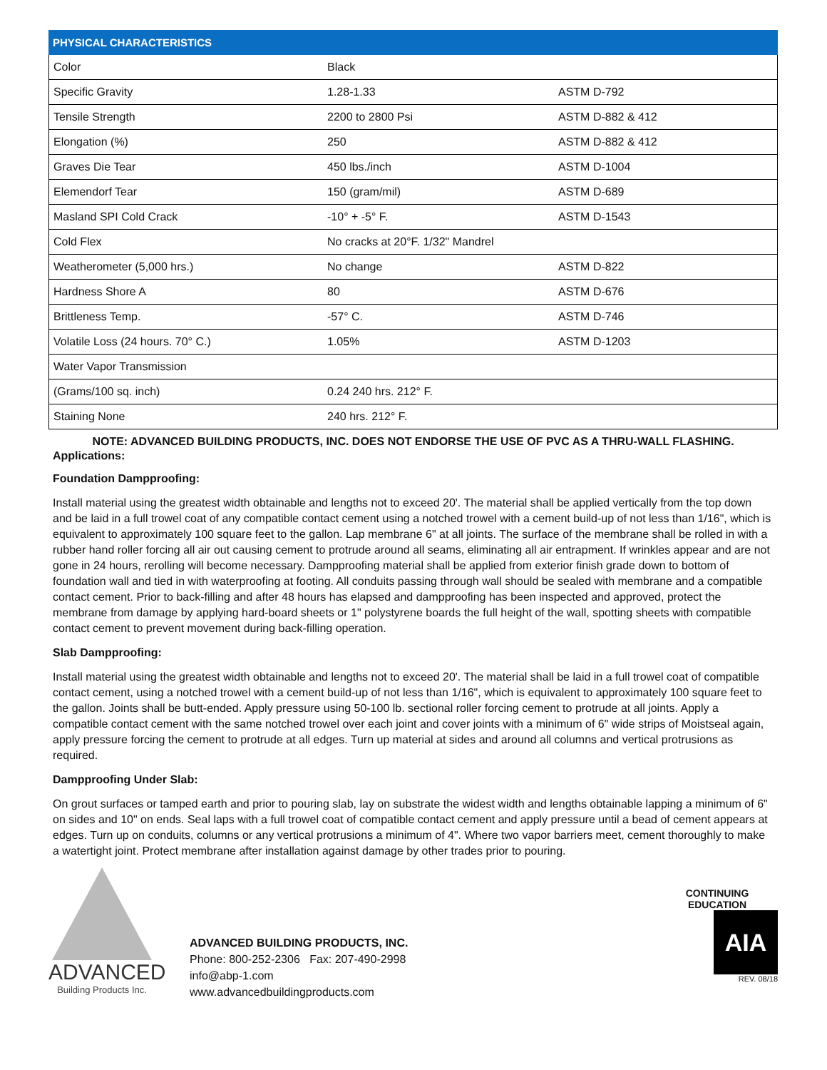| PHYSICAL CHARACTERISTICS | | |
| --- | --- | --- |
| Color | Black | |
| Specific Gravity | 1.28-1.33 | ASTM D-792 |
| Tensile Strength | 2200 to 2800 Psi | ASTM D-882 & 412 |
| Elongation (%) | 250 | ASTM D-882 & 412 |
| Graves Die Tear | 450 lbs./inch | ASTM D-1004 |
| Elemendorf Tear | 150 (gram/mil) | ASTM D-689 |
| Masland SPI Cold Crack | -10° + -5° F. | ASTM D-1543 |
| Cold Flex | No cracks at 20°F. 1/32" Mandrel | |
| Weatherometer (5,000 hrs.) | No change | ASTM D-822 |
| Hardness Shore A | 80 | ASTM D-676 |
| Brittleness Temp. | -57° C. | ASTM D-746 |
| Volatile Loss (24 hours. 70° C.) | 1.05% | ASTM D-1203 |
| Water Vapor Transmission | | |
| (Grams/100 sq. inch) | 0.24 240 hrs. 212° F. | |
| Staining None | 240 hrs. 212° F. | |
NOTE: ADVANCED BUILDING PRODUCTS, INC. DOES NOT ENDORSE THE USE OF PVC AS A THRU-WALL FLASHING.
Applications:
Foundation Dampproofing:
Install material using the greatest width obtainable and lengths not to exceed 20'. The material shall be applied vertically from the top down and be laid in a full trowel coat of any compatible contact cement using a notched trowel with a cement build-up of not less than 1/16", which is equivalent to approximately 100 square feet to the gallon. Lap membrane 6" at all joints. The surface of the membrane shall be rolled in with a rubber hand roller forcing all air out causing cement to protrude around all seams, eliminating all air entrapment. If wrinkles appear and are not gone in 24 hours, rerolling will become necessary. Dampproofing material shall be applied from exterior finish grade down to bottom of foundation wall and tied in with waterproofing at footing. All conduits passing through wall should be sealed with membrane and a compatible contact cement. Prior to back-filling and after 48 hours has elapsed and dampproofing has been inspected and approved, protect the membrane from damage by applying hard-board sheets or 1" polystyrene boards the full height of the wall, spotting sheets with compatible contact cement to prevent movement during back-filling operation.
Slab Dampproofing:
Install material using the greatest width obtainable and lengths not to exceed 20'. The material shall be laid in a full trowel coat of compatible contact cement, using a notched trowel with a cement build-up of not less than 1/16", which is equivalent to approximately 100 square feet to the gallon. Joints shall be butt-ended. Apply pressure using 50-100 lb. sectional roller forcing cement to protrude at all joints. Apply a compatible contact cement with the same notched trowel over each joint and cover joints with a minimum of 6" wide strips of Moistseal again, apply pressure forcing the cement to protrude at all edges. Turn up material at sides and around all columns and vertical protrusions as required.
Dampproofing Under Slab:
On grout surfaces or tamped earth and prior to pouring slab, lay on substrate the widest width and lengths obtainable lapping a minimum of 6" on sides and 10" on ends. Seal laps with a full trowel coat of compatible contact cement and apply pressure until a bead of cement appears at edges. Turn up on conduits, columns or any vertical protrusions a minimum of 4". Where two vapor barriers meet, cement thoroughly to make a watertight joint. Protect membrane after installation against damage by other trades prior to pouring.
ADVANCED
Building Products Inc.
ADVANCED BUILDING PRODUCTS, INC.
Phone: 800-252-2306 Fax: 207-490-2998
info@abp-1.com
www.advancedbuildingproducts.com
CONTINUING EDUCATION
AIA
REV. 08/18